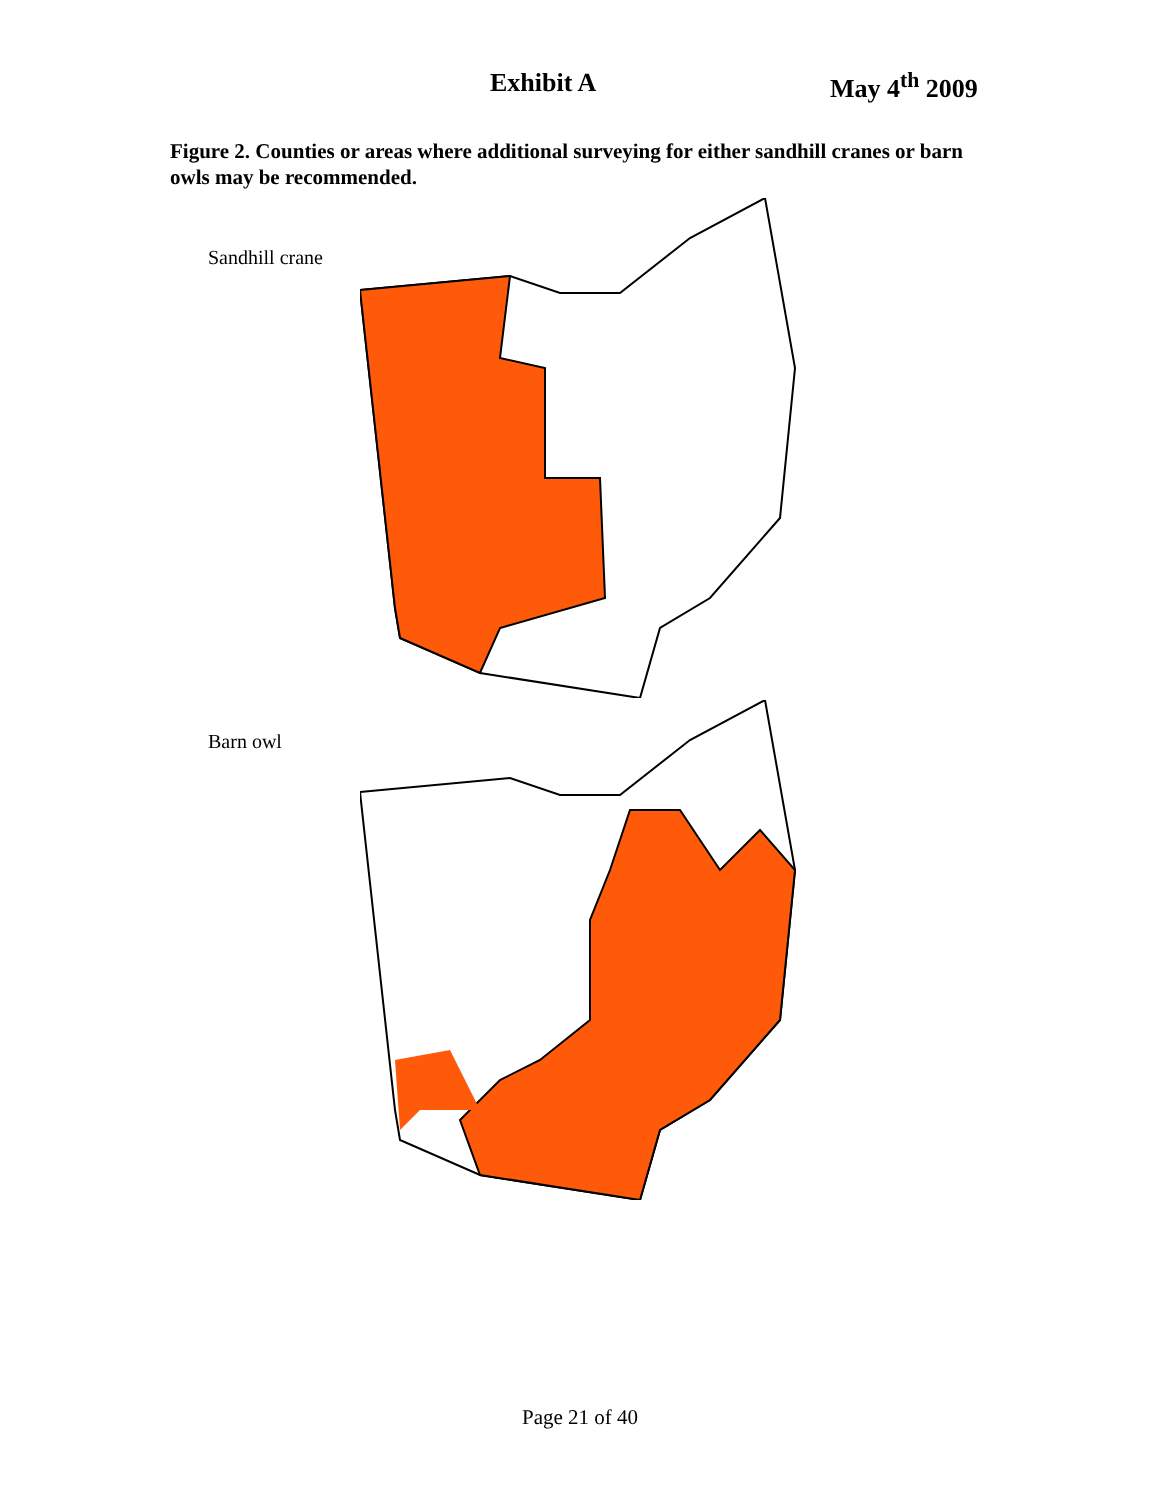Exhibit A May 4<sup>th</sup> 2009
Figure 2. Counties or areas where additional surveying for either sandhill cranes or barn owls may be recommended.
Sandhill crane
Barn owl
Page 21 of 40